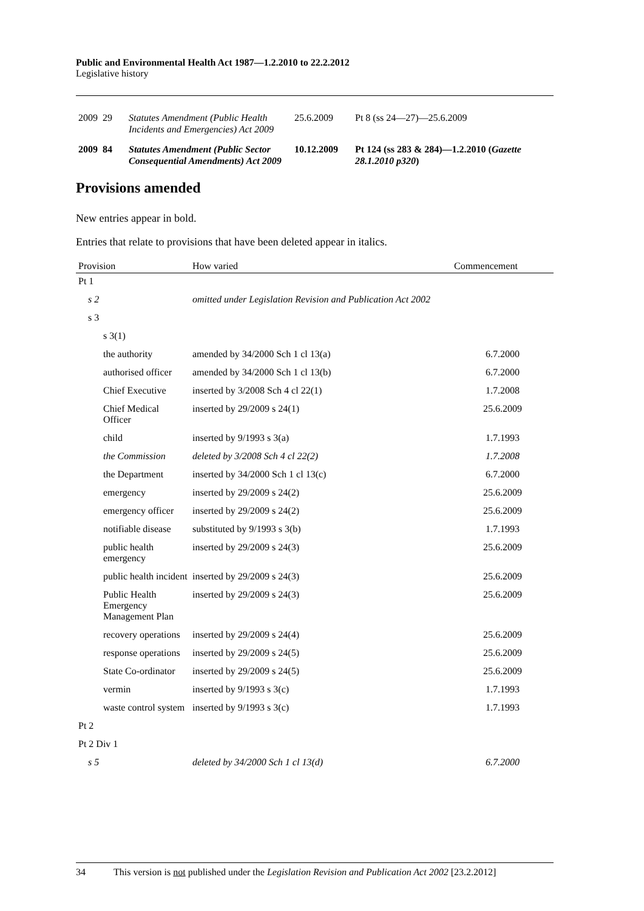Public and Environmental Health Act 1987—1.2.2010 to 22.2.2012
Legislative history
| 2009 | 29 | Statutes Amendment (Public Health Incidents and Emergencies) Act 2009 | 25.6.2009 | Pt 8 (ss 24—27)—25.6.2009 |
| 2009 | 84 | Statutes Amendment (Public Sector Consequential Amendments) Act 2009 | 10.12.2009 | Pt 124 (ss 283 & 284)—1.2.2010 ( Gazette 28.1.2010 p320 ) |
Provisions amended
New entries appear in bold.
Entries that relate to provisions that have been deleted appear in italics.
| Provision | How varied | Commencement |
| --- | --- | --- |
| Pt 1 | | |
| s 2 | omitted under Legislation Revision and Publication Act 2002 | |
| s 3 | | |
| s 3(1) | | |
| the authority | amended by 34/2000 Sch 1 cl 13(a) | 6.7.2000 |
| authorised officer | amended by 34/2000 Sch 1 cl 13(b) | 6.7.2000 |
| Chief Executive | inserted by 3/2008 Sch 4 cl 22(1) | 1.7.2008 |
| Chief Medical Officer | inserted by 29/2009 s 24(1) | 25.6.2009 |
| child | inserted by 9/1993 s 3(a) | 1.7.1993 |
| the Commission | deleted by 3/2008 Sch 4 cl 22(2) | 1.7.2008 |
| the Department | inserted by 34/2000 Sch 1 cl 13(c) | 6.7.2000 |
| emergency | inserted by 29/2009 s 24(2) | 25.6.2009 |
| emergency officer | inserted by 29/2009 s 24(2) | 25.6.2009 |
| notifiable disease | substituted by 9/1993 s 3(b) | 1.7.1993 |
| public health emergency | inserted by 29/2009 s 24(3) | 25.6.2009 |
| public health incident | inserted by 29/2009 s 24(3) | 25.6.2009 |
| Public Health Emergency Management Plan | inserted by 29/2009 s 24(3) | 25.6.2009 |
| recovery operations | inserted by 29/2009 s 24(4) | 25.6.2009 |
| response operations | inserted by 29/2009 s 24(5) | 25.6.2009 |
| State Co-ordinator | inserted by 29/2009 s 24(5) | 25.6.2009 |
| vermin | inserted by 9/1993 s 3(c) | 1.7.1993 |
| waste control system | inserted by 9/1993 s 3(c) | 1.7.1993 |
| Pt 2 | | |
| Pt 2 Div 1 | | |
| s 5 | deleted by 34/2000 Sch 1 cl 13(d) | 6.7.2000 |
34 This version is not published under the Legislation Revision and Publication Act 2002 [23.2.2012]